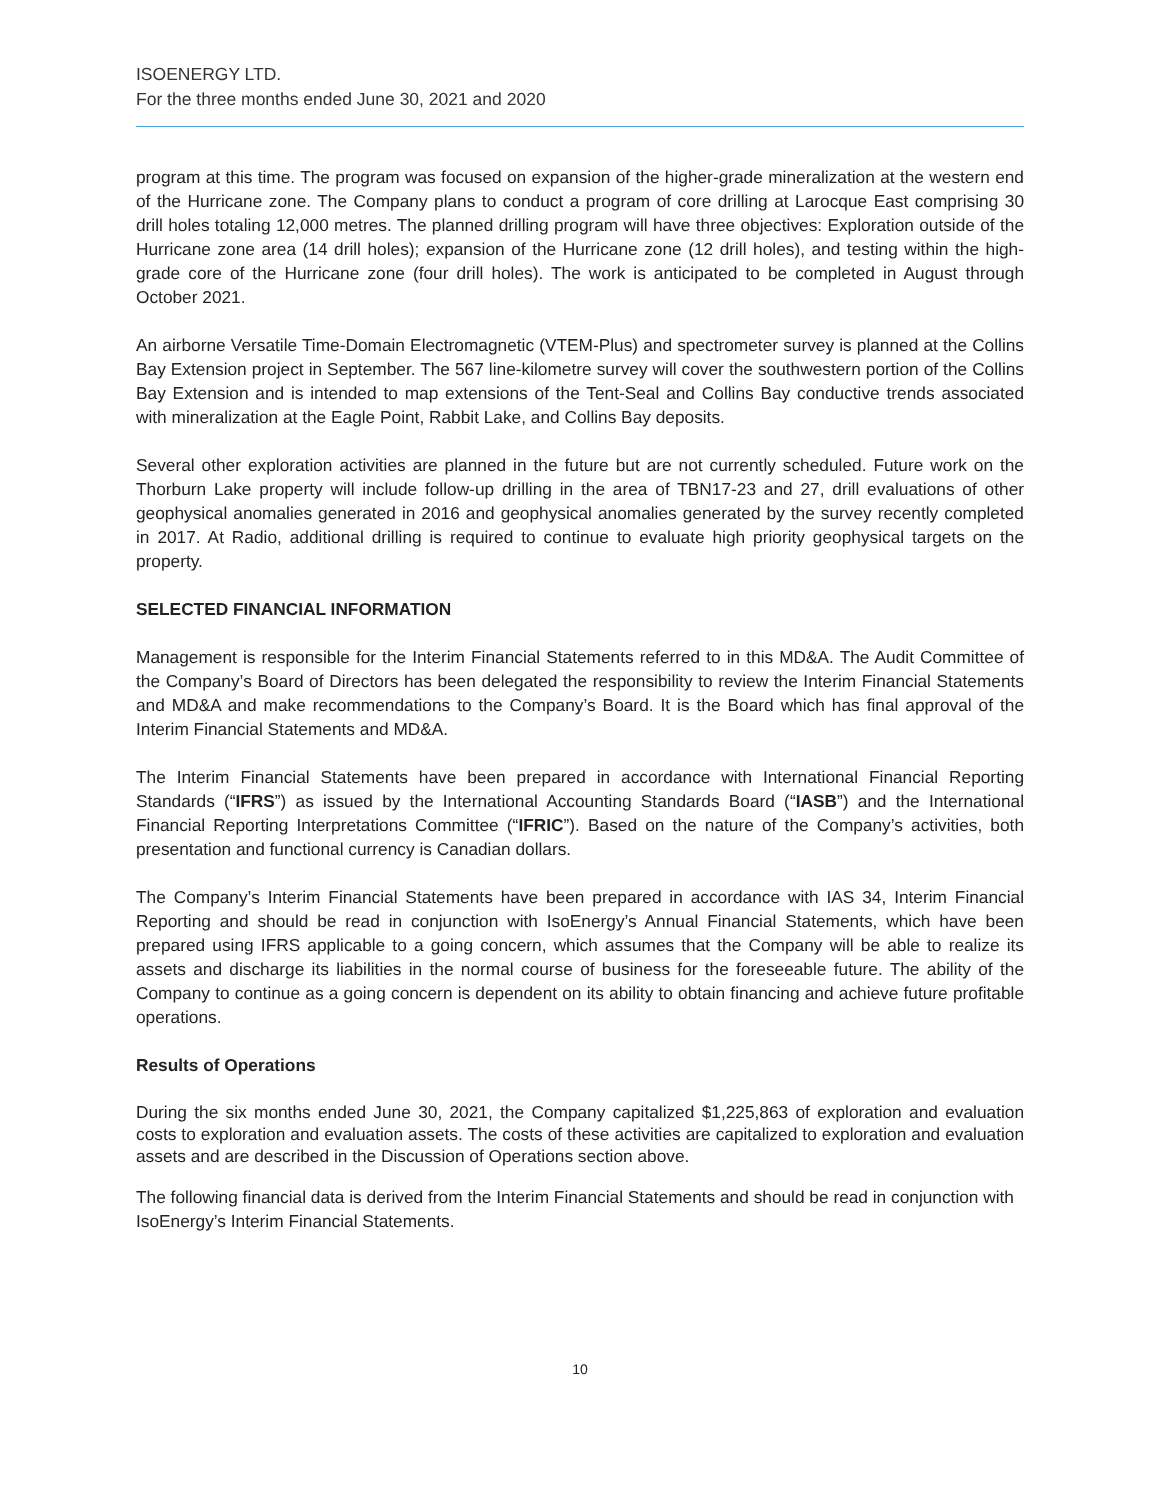ISOENERGY LTD.
For the three months ended June 30, 2021 and 2020
program at this time. The program was focused on expansion of the higher-grade mineralization at the western end of the Hurricane zone. The Company plans to conduct a program of core drilling at Larocque East comprising 30 drill holes totaling 12,000 metres. The planned drilling program will have three objectives: Exploration outside of the Hurricane zone area (14 drill holes); expansion of the Hurricane zone (12 drill holes), and testing within the high-grade core of the Hurricane zone (four drill holes). The work is anticipated to be completed in August through October 2021.
An airborne Versatile Time-Domain Electromagnetic (VTEM-Plus) and spectrometer survey is planned at the Collins Bay Extension project in September. The 567 line-kilometre survey will cover the southwestern portion of the Collins Bay Extension and is intended to map extensions of the Tent-Seal and Collins Bay conductive trends associated with mineralization at the Eagle Point, Rabbit Lake, and Collins Bay deposits.
Several other exploration activities are planned in the future but are not currently scheduled. Future work on the Thorburn Lake property will include follow-up drilling in the area of TBN17-23 and 27, drill evaluations of other geophysical anomalies generated in 2016 and geophysical anomalies generated by the survey recently completed in 2017. At Radio, additional drilling is required to continue to evaluate high priority geophysical targets on the property.
SELECTED FINANCIAL INFORMATION
Management is responsible for the Interim Financial Statements referred to in this MD&A. The Audit Committee of the Company’s Board of Directors has been delegated the responsibility to review the Interim Financial Statements and MD&A and make recommendations to the Company’s Board. It is the Board which has final approval of the Interim Financial Statements and MD&A.
The Interim Financial Statements have been prepared in accordance with International Financial Reporting Standards (“IFRS”) as issued by the International Accounting Standards Board (“IASB”) and the International Financial Reporting Interpretations Committee (“IFRIC”). Based on the nature of the Company’s activities, both presentation and functional currency is Canadian dollars.
The Company’s Interim Financial Statements have been prepared in accordance with IAS 34, Interim Financial Reporting and should be read in conjunction with IsoEnergy’s Annual Financial Statements, which have been prepared using IFRS applicable to a going concern, which assumes that the Company will be able to realize its assets and discharge its liabilities in the normal course of business for the foreseeable future. The ability of the Company to continue as a going concern is dependent on its ability to obtain financing and achieve future profitable operations.
Results of Operations
During the six months ended June 30, 2021, the Company capitalized $1,225,863 of exploration and evaluation costs to exploration and evaluation assets. The costs of these activities are capitalized to exploration and evaluation assets and are described in the Discussion of Operations section above.
The following financial data is derived from the Interim Financial Statements and should be read in conjunction with IsoEnergy’s Interim Financial Statements.
10